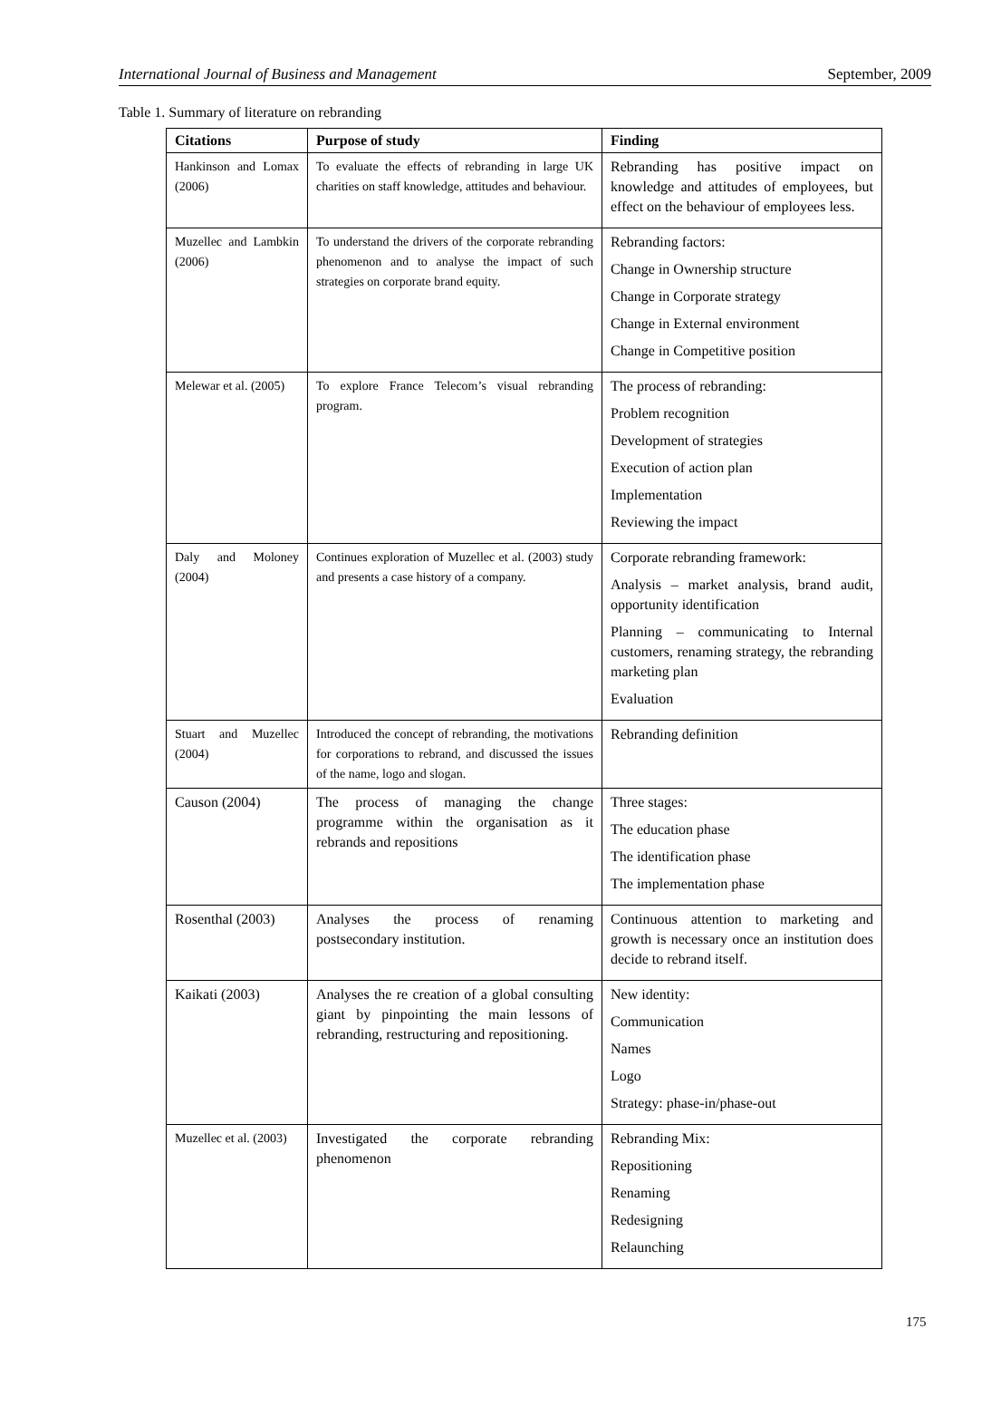International Journal of Business and Management September, 2009
Table 1. Summary of literature on rebranding
| Citations | Purpose of study | Finding |
| --- | --- | --- |
| Hankinson and Lomax (2006) | To evaluate the effects of rebranding in large UK charities on staff knowledge, attitudes and behaviour. | Rebranding has positive impact on knowledge and attitudes of employees, but effect on the behaviour of employees less. |
| Muzellec and Lambkin (2006) | To understand the drivers of the corporate rebranding phenomenon and to analyse the impact of such strategies on corporate brand equity. | Rebranding factors: Change in Ownership structure Change in Corporate strategy Change in External environment Change in Competitive position |
| Melewar et al. (2005) | To explore France Telecom’s visual rebranding program. | The process of rebranding: Problem recognition Development of strategies Execution of action plan Implementation Reviewing the impact |
| Daly and Moloney (2004) | Continues exploration of Muzellec et al. (2003) study and presents a case history of a company. | Corporate rebranding framework: Analysis – market analysis, brand audit, opportunity identification Planning – communicating to Internal customers, renaming strategy, the rebranding marketing plan Evaluation |
| Stuart and Muzellec (2004) | Introduced the concept of rebranding, the motivations for corporations to rebrand, and discussed the issues of the name, logo and slogan. | Rebranding definition |
| Causon (2004) | The process of managing the change programme within the organisation as it rebrands and repositions | Three stages: The education phase The identification phase The implementation phase |
| Rosenthal (2003) | Analyses the process of renaming postsecondary institution. | Continuous attention to marketing and growth is necessary once an institution does decide to rebrand itself. |
| Kaikati (2003) | Analyses the re creation of a global consulting giant by pinpointing the main lessons of rebranding, restructuring and repositioning. | New identity: Communication Names Logo Strategy: phase-in/phase-out |
| Muzellec et al. (2003) | Investigated the corporate rebranding phenomenon | Rebranding Mix: Repositioning Renaming Redesigning Relaunching |
175